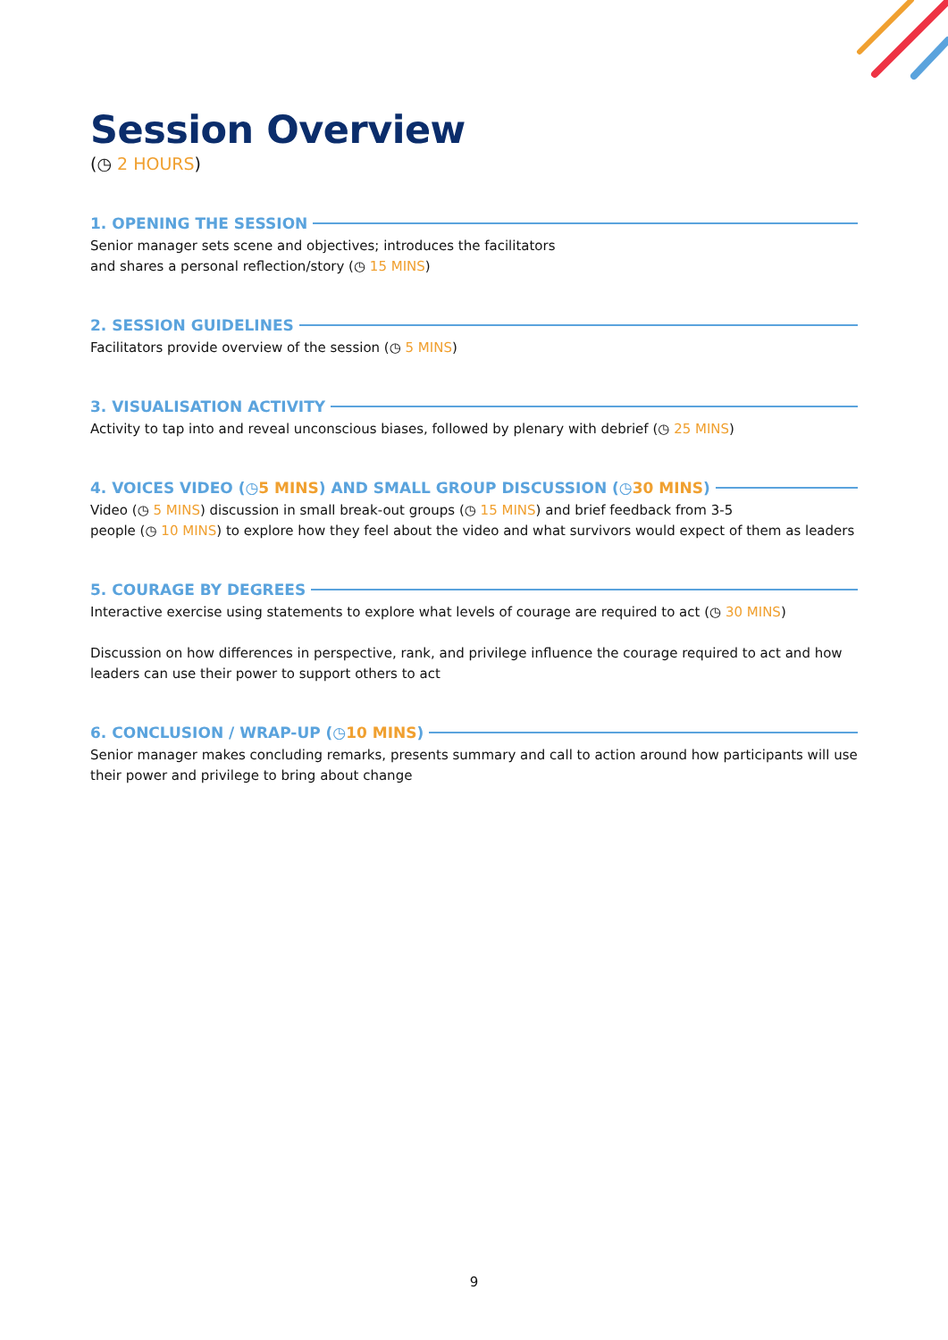Session Overview
(◷ 2 HOURS)
1. OPENING THE SESSION
Senior manager sets scene and objectives; introduces the facilitators
and shares a personal reflection/story (◷ 15 MINS)
2. SESSION GUIDELINES
Facilitators provide overview of the session (◷ 5 MINS)
3. VISUALISATION ACTIVITY
Activity to tap into and reveal unconscious biases, followed by plenary with debrief (◷ 25 MINS)
4. VOICES VIDEO (◷ 5 MINS) AND SMALL GROUP DISCUSSION (◷ 30 MINS)
Video (◷ 5 MINS) discussion in small break-out groups (◷ 15 MINS) and brief feedback from 3-5
people (◷ 10 MINS) to explore how they feel about the video and what survivors would expect of them as leaders
5. COURAGE BY DEGREES
Interactive exercise using statements to explore what levels of courage are required to act (◷ 30 MINS)
Discussion on how differences in perspective, rank, and privilege influence the courage required to act and how leaders can use their power to support others to act
6. CONCLUSION / WRAP-UP (◷ 10 MINS)
Senior manager makes concluding remarks, presents summary and call to action around how participants will use their power and privilege to bring about change
9